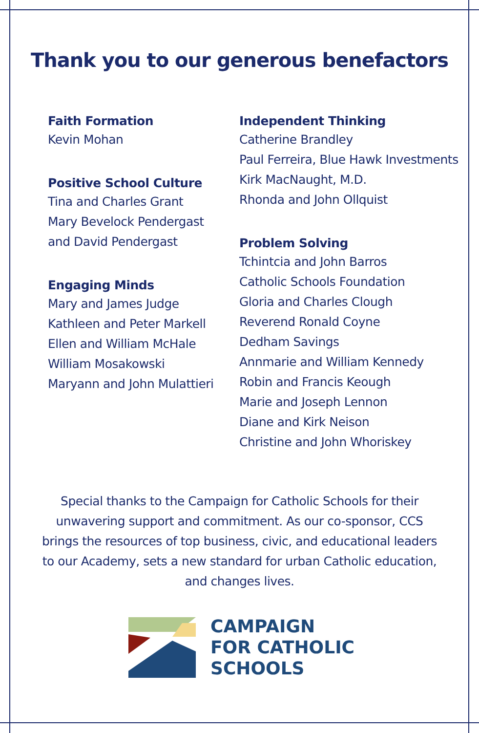Thank you to our generous benefactors
Faith Formation
Kevin Mohan
Positive School Culture
Tina and Charles Grant
Mary Bevelock Pendergast
and David Pendergast
Engaging Minds
Mary and James Judge
Kathleen and Peter Markell
Ellen and William McHale
William Mosakowski
Maryann and John Mulattieri
Independent Thinking
Catherine Brandley
Paul Ferreira, Blue Hawk Investments
Kirk MacNaught, M.D.
Rhonda and John Ollquist
Problem Solving
Tchintcia and John Barros
Catholic Schools Foundation
Gloria and Charles Clough
Reverend Ronald Coyne
Dedham Savings
Annmarie and William Kennedy
Robin and Francis Keough
Marie and Joseph Lennon
Diane and Kirk Neison
Christine and John Whoriskey
Special thanks to the Campaign for Catholic Schools for their unwavering support and commitment. As our co-sponsor, CCS brings the resources of top business, civic, and educational leaders to our Academy, sets a new standard for urban Catholic education, and changes lives.
CAMPAIGN
FOR CATHOLIC
SCHOOLS